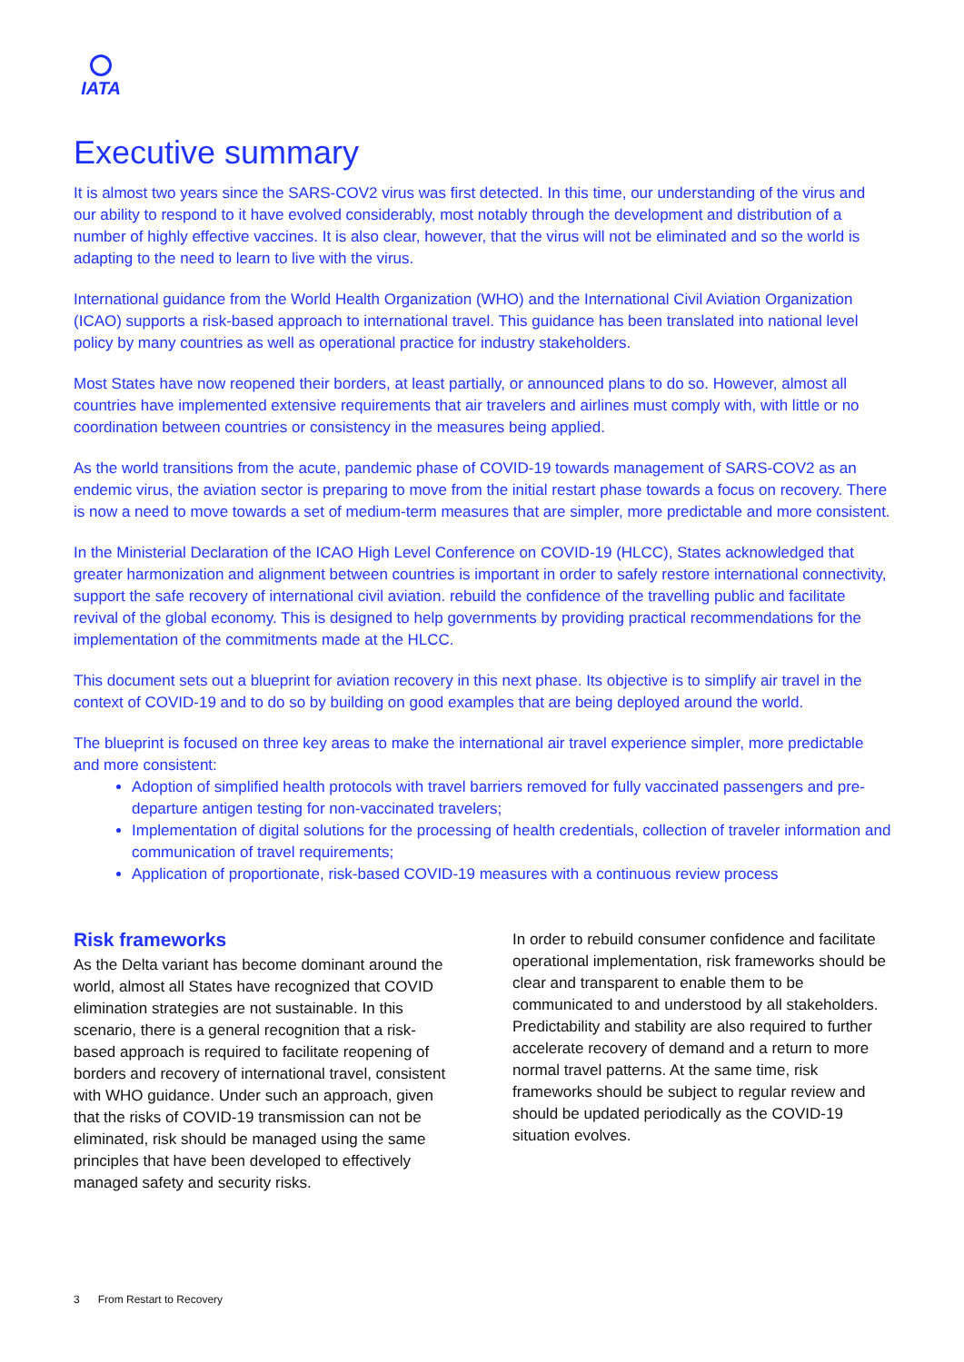IATA
Executive summary
It is almost two years since the SARS-COV2 virus was first detected. In this time, our understanding of the virus and our ability to respond to it have evolved considerably, most notably through the development and distribution of a number of highly effective vaccines. It is also clear, however, that the virus will not be eliminated and so the world is adapting to the need to learn to live with the virus.
International guidance from the World Health Organization (WHO) and the International Civil Aviation Organization (ICAO) supports a risk-based approach to international travel. This guidance has been translated into national level policy by many countries as well as operational practice for industry stakeholders.
Most States have now reopened their borders, at least partially, or announced plans to do so. However, almost all countries have implemented extensive requirements that air travelers and airlines must comply with, with little or no coordination between countries or consistency in the measures being applied.
As the world transitions from the acute, pandemic phase of COVID-19 towards management of SARS-COV2 as an endemic virus, the aviation sector is preparing to move from the initial restart phase towards a focus on recovery. There is now a need to move towards a set of medium-term measures that are simpler, more predictable and more consistent.
In the Ministerial Declaration of the ICAO High Level Conference on COVID-19 (HLCC), States acknowledged that greater harmonization and alignment between countries is important in order to safely restore international connectivity, support the safe recovery of international civil aviation. rebuild the confidence of the travelling public and facilitate revival of the global economy. This is designed to help governments by providing practical recommendations for the implementation of the commitments made at the HLCC.
This document sets out a blueprint for aviation recovery in this next phase. Its objective is to simplify air travel in the context of COVID-19 and to do so by building on good examples that are being deployed around the world.
The blueprint is focused on three key areas to make the international air travel experience simpler, more predictable and more consistent:
Adoption of simplified health protocols with travel barriers removed for fully vaccinated passengers and pre-departure antigen testing for non-vaccinated travelers;
Implementation of digital solutions for the processing of health credentials, collection of traveler information and communication of travel requirements;
Application of proportionate, risk-based COVID-19 measures with a continuous review process
Risk frameworks
As the Delta variant has become dominant around the world, almost all States have recognized that COVID elimination strategies are not sustainable. In this scenario, there is a general recognition that a risk-based approach is required to facilitate reopening of borders and recovery of international travel, consistent with WHO guidance. Under such an approach, given that the risks of COVID-19 transmission can not be eliminated, risk should be managed using the same principles that have been developed to effectively managed safety and security risks.
In order to rebuild consumer confidence and facilitate operational implementation, risk frameworks should be clear and transparent to enable them to be communicated to and understood by all stakeholders. Predictability and stability are also required to further accelerate recovery of demand and a return to more normal travel patterns. At the same time, risk frameworks should be subject to regular review and should be updated periodically as the COVID-19 situation evolves.
3 From Restart to Recovery